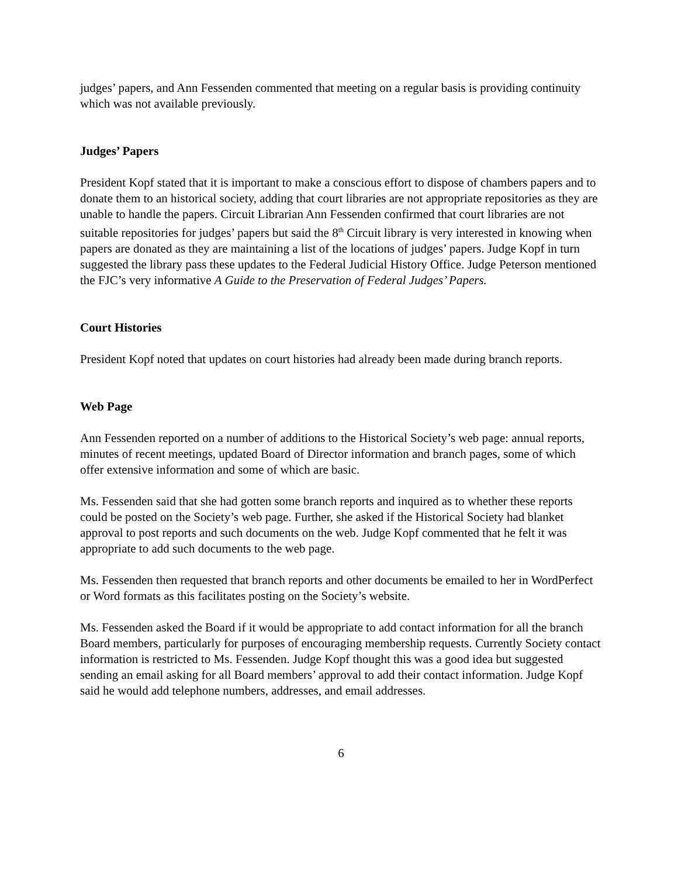judges’ papers, and Ann Fessenden commented that meeting on a regular basis is providing continuity which was not available previously.
Judges’ Papers
President Kopf stated that it is important to make a conscious effort to dispose of chambers papers and to donate them to an historical society, adding that court libraries are not appropriate repositories as they are unable to handle the papers. Circuit Librarian Ann Fessenden confirmed that court libraries are not suitable repositories for judges’ papers but said the 8<sup>th</sup> Circuit library is very interested in knowing when papers are donated as they are maintaining a list of the locations of judges’ papers. Judge Kopf in turn suggested the library pass these updates to the Federal Judicial History Office. Judge Peterson mentioned the FJC’s very informative A Guide to the Preservation of Federal Judges’ Papers.
Court Histories
President Kopf noted that updates on court histories had already been made during branch reports.
Web Page
Ann Fessenden reported on a number of additions to the Historical Society’s web page: annual reports, minutes of recent meetings, updated Board of Director information and branch pages, some of which offer extensive information and some of which are basic.
Ms. Fessenden said that she had gotten some branch reports and inquired as to whether these reports could be posted on the Society’s web page. Further, she asked if the Historical Society had blanket approval to post reports and such documents on the web. Judge Kopf commented that he felt it was appropriate to add such documents to the web page.
Ms. Fessenden then requested that branch reports and other documents be emailed to her in WordPerfect or Word formats as this facilitates posting on the Society’s website.
Ms. Fessenden asked the Board if it would be appropriate to add contact information for all the branch Board members, particularly for purposes of encouraging membership requests. Currently Society contact information is restricted to Ms. Fessenden. Judge Kopf thought this was a good idea but suggested sending an email asking for all Board members’ approval to add their contact information. Judge Kopf said he would add telephone numbers, addresses, and email addresses.
6